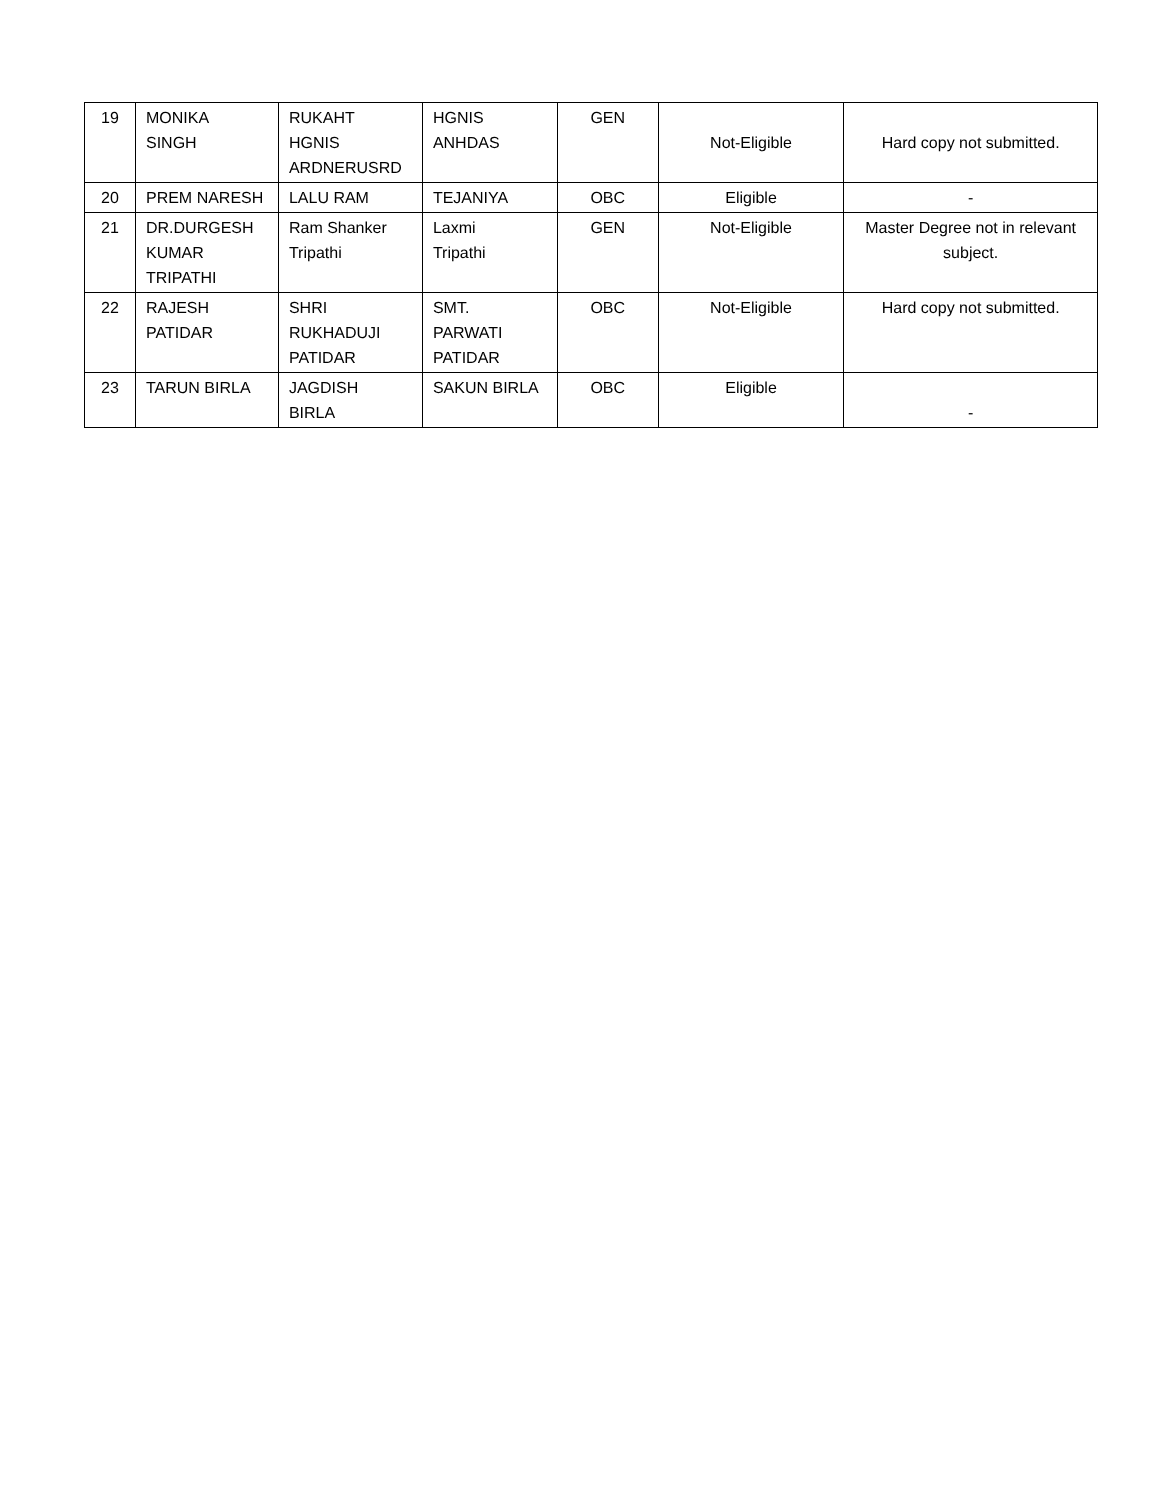| 19 | MONIKA SINGH | RUKAHT HGNIS ARDNERUSRD | HGNIS ANHDAS | GEN | Not-Eligible | Hard copy not submitted. |
| 20 | PREM NARESH | LALU RAM | TEJANIYA | OBC | Eligible | - |
| 21 | DR.DURGESH KUMAR TRIPATHI | Ram Shanker Tripathi | Laxmi Tripathi | GEN | Not-Eligible | Master Degree not in relevant subject. |
| 22 | RAJESH PATIDAR | SHRI RUKHADUJI PATIDAR | SMT. PARWATI PATIDAR | OBC | Not-Eligible | Hard copy not submitted. |
| 23 | TARUN BIRLA | JAGDISH BIRLA | SAKUN BIRLA | OBC | Eligible | - |